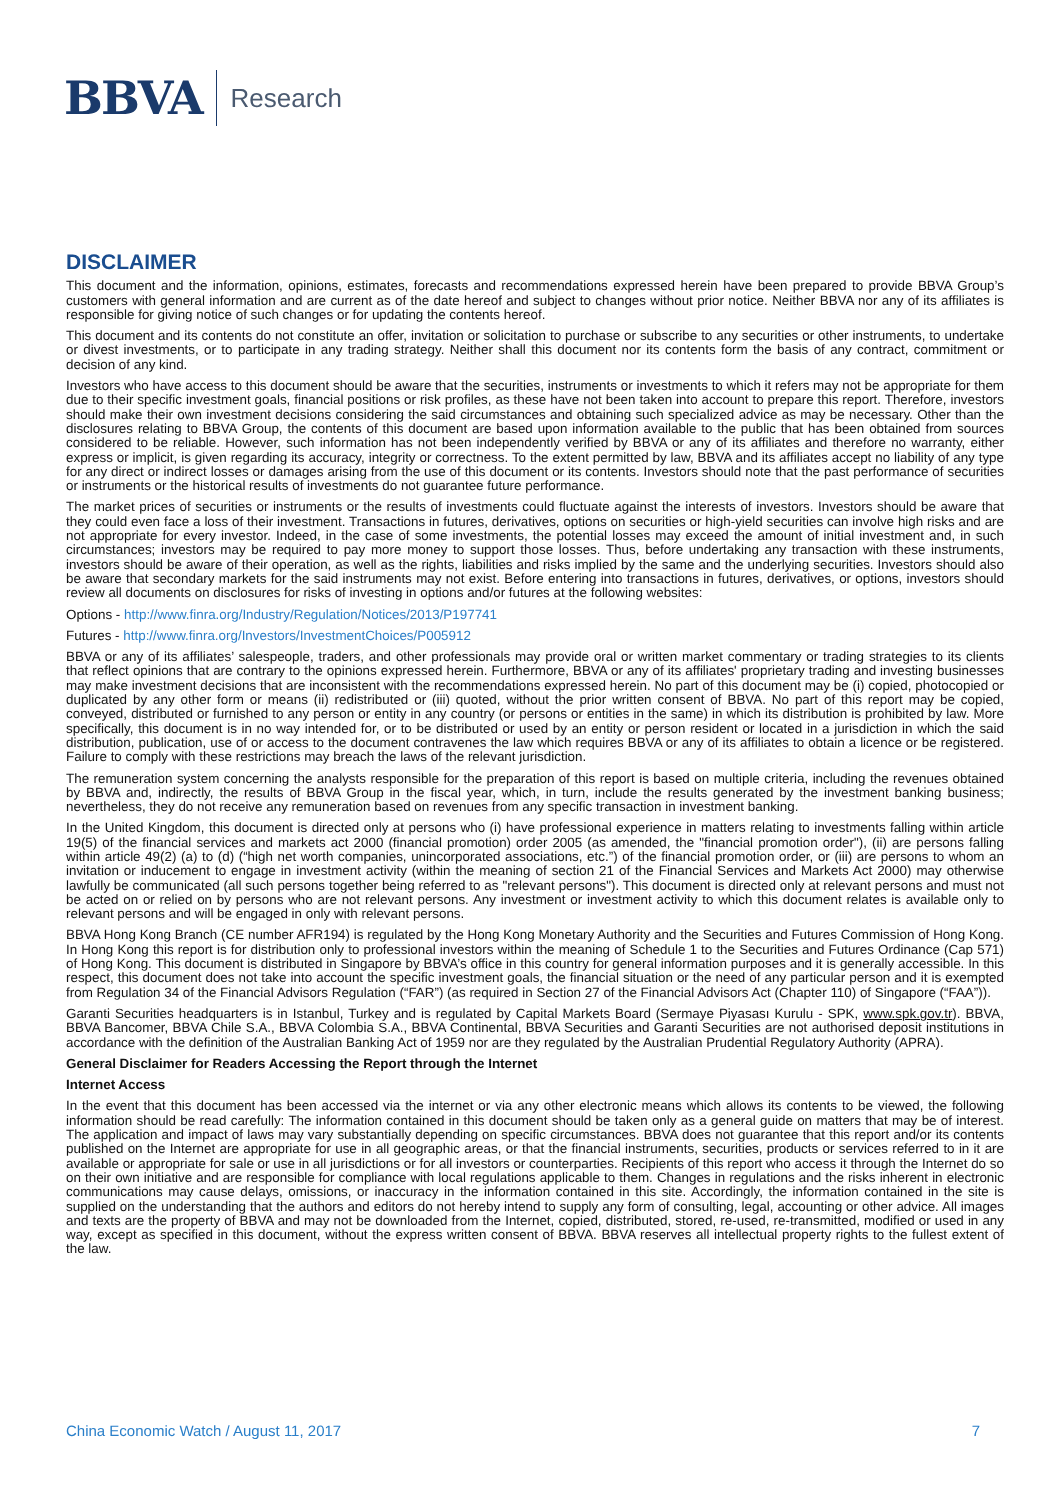BBVA Research
DISCLAIMER
This document and the information, opinions, estimates, forecasts and recommendations expressed herein have been prepared to provide BBVA Group’s customers with general information and are current as of the date hereof and subject to changes without prior notice. Neither BBVA nor any of its affiliates is responsible for giving notice of such changes or for updating the contents hereof.
This document and its contents do not constitute an offer, invitation or solicitation to purchase or subscribe to any securities or other instruments, to undertake or divest investments, or to participate in any trading strategy. Neither shall this document nor its contents form the basis of any contract, commitment or decision of any kind.
Investors who have access to this document should be aware that the securities, instruments or investments to which it refers may not be appropriate for them due to their specific investment goals, financial positions or risk profiles, as these have not been taken into account to prepare this report. Therefore, investors should make their own investment decisions considering the said circumstances and obtaining such specialized advice as may be necessary. Other than the disclosures relating to BBVA Group, the contents of this document are based upon information available to the public that has been obtained from sources considered to be reliable. However, such information has not been independently verified by BBVA or any of its affiliates and therefore no warranty, either express or implicit, is given regarding its accuracy, integrity or correctness. To the extent permitted by law, BBVA and its affiliates accept no liability of any type for any direct or indirect losses or damages arising from the use of this document or its contents. Investors should note that the past performance of securities or instruments or the historical results of investments do not guarantee future performance.
The market prices of securities or instruments or the results of investments could fluctuate against the interests of investors. Investors should be aware that they could even face a loss of their investment. Transactions in futures, derivatives, options on securities or high-yield securities can involve high risks and are not appropriate for every investor. Indeed, in the case of some investments, the potential losses may exceed the amount of initial investment and, in such circumstances; investors may be required to pay more money to support those losses. Thus, before undertaking any transaction with these instruments, investors should be aware of their operation, as well as the rights, liabilities and risks implied by the same and the underlying securities. Investors should also be aware that secondary markets for the said instruments may not exist. Before entering into transactions in futures, derivatives, or options, investors should review all documents on disclosures for risks of investing in options and/or futures at the following websites:
Options - http://www.finra.org/Industry/Regulation/Notices/2013/P197741
Futures - http://www.finra.org/Investors/InvestmentChoices/P005912
BBVA or any of its affiliates’ salespeople, traders, and other professionals may provide oral or written market commentary or trading strategies to its clients that reflect opinions that are contrary to the opinions expressed herein. Furthermore, BBVA or any of its affiliates' proprietary trading and investing businesses may make investment decisions that are inconsistent with the recommendations expressed herein. No part of this document may be (i) copied, photocopied or duplicated by any other form or means (ii) redistributed or (iii) quoted, without the prior written consent of BBVA. No part of this report may be copied, conveyed, distributed or furnished to any person or entity in any country (or persons or entities in the same) in which its distribution is prohibited by law. More specifically, this document is in no way intended for, or to be distributed or used by an entity or person resident or located in a jurisdiction in which the said distribution, publication, use of or access to the document contravenes the law which requires BBVA or any of its affiliates to obtain a licence or be registered. Failure to comply with these restrictions may breach the laws of the relevant jurisdiction.
The remuneration system concerning the analysts responsible for the preparation of this report is based on multiple criteria, including the revenues obtained by BBVA and, indirectly, the results of BBVA Group in the fiscal year, which, in turn, include the results generated by the investment banking business; nevertheless, they do not receive any remuneration based on revenues from any specific transaction in investment banking.
In the United Kingdom, this document is directed only at persons who (i) have professional experience in matters relating to investments falling within article 19(5) of the financial services and markets act 2000 (financial promotion) order 2005 (as amended, the "financial promotion order"), (ii) are persons falling within article 49(2) (a) to (d) (“high net worth companies, unincorporated associations, etc.”) of the financial promotion order, or (iii) are persons to whom an invitation or inducement to engage in investment activity (within the meaning of section 21 of the Financial Services and Markets Act 2000) may otherwise lawfully be communicated (all such persons together being referred to as "relevant persons"). This document is directed only at relevant persons and must not be acted on or relied on by persons who are not relevant persons. Any investment or investment activity to which this document relates is available only to relevant persons and will be engaged in only with relevant persons.
BBVA Hong Kong Branch (CE number AFR194) is regulated by the Hong Kong Monetary Authority and the Securities and Futures Commission of Hong Kong. In Hong Kong this report is for distribution only to professional investors within the meaning of Schedule 1 to the Securities and Futures Ordinance (Cap 571) of Hong Kong. This document is distributed in Singapore by BBVA’s office in this country for general information purposes and it is generally accessible. In this respect, this document does not take into account the specific investment goals, the financial situation or the need of any particular person and it is exempted from Regulation 34 of the Financial Advisors Regulation (“FAR”) (as required in Section 27 of the Financial Advisors Act (Chapter 110) of Singapore (“FAA”)).
Garanti Securities headquarters is in Istanbul, Turkey and is regulated by Capital Markets Board (Sermaye Piyasası Kurulu - SPK, www.spk.gov.tr). BBVA, BBVA Bancomer, BBVA Chile S.A., BBVA Colombia S.A., BBVA Continental, BBVA Securities and Garanti Securities are not authorised deposit institutions in accordance with the definition of the Australian Banking Act of 1959 nor are they regulated by the Australian Prudential Regulatory Authority (APRA).
General Disclaimer for Readers Accessing the Report through the Internet
Internet Access
In the event that this document has been accessed via the internet or via any other electronic means which allows its contents to be viewed, the following information should be read carefully: The information contained in this document should be taken only as a general guide on matters that may be of interest. The application and impact of laws may vary substantially depending on specific circumstances. BBVA does not guarantee that this report and/or its contents published on the Internet are appropriate for use in all geographic areas, or that the financial instruments, securities, products or services referred to in it are available or appropriate for sale or use in all jurisdictions or for all investors or counterparties. Recipients of this report who access it through the Internet do so on their own initiative and are responsible for compliance with local regulations applicable to them. Changes in regulations and the risks inherent in electronic communications may cause delays, omissions, or inaccuracy in the information contained in this site. Accordingly, the information contained in the site is supplied on the understanding that the authors and editors do not hereby intend to supply any form of consulting, legal, accounting or other advice. All images and texts are the property of BBVA and may not be downloaded from the Internet, copied, distributed, stored, re-used, re-transmitted, modified or used in any way, except as specified in this document, without the express written consent of BBVA. BBVA reserves all intellectual property rights to the fullest extent of the law.
China Economic Watch / August 11, 2017 7